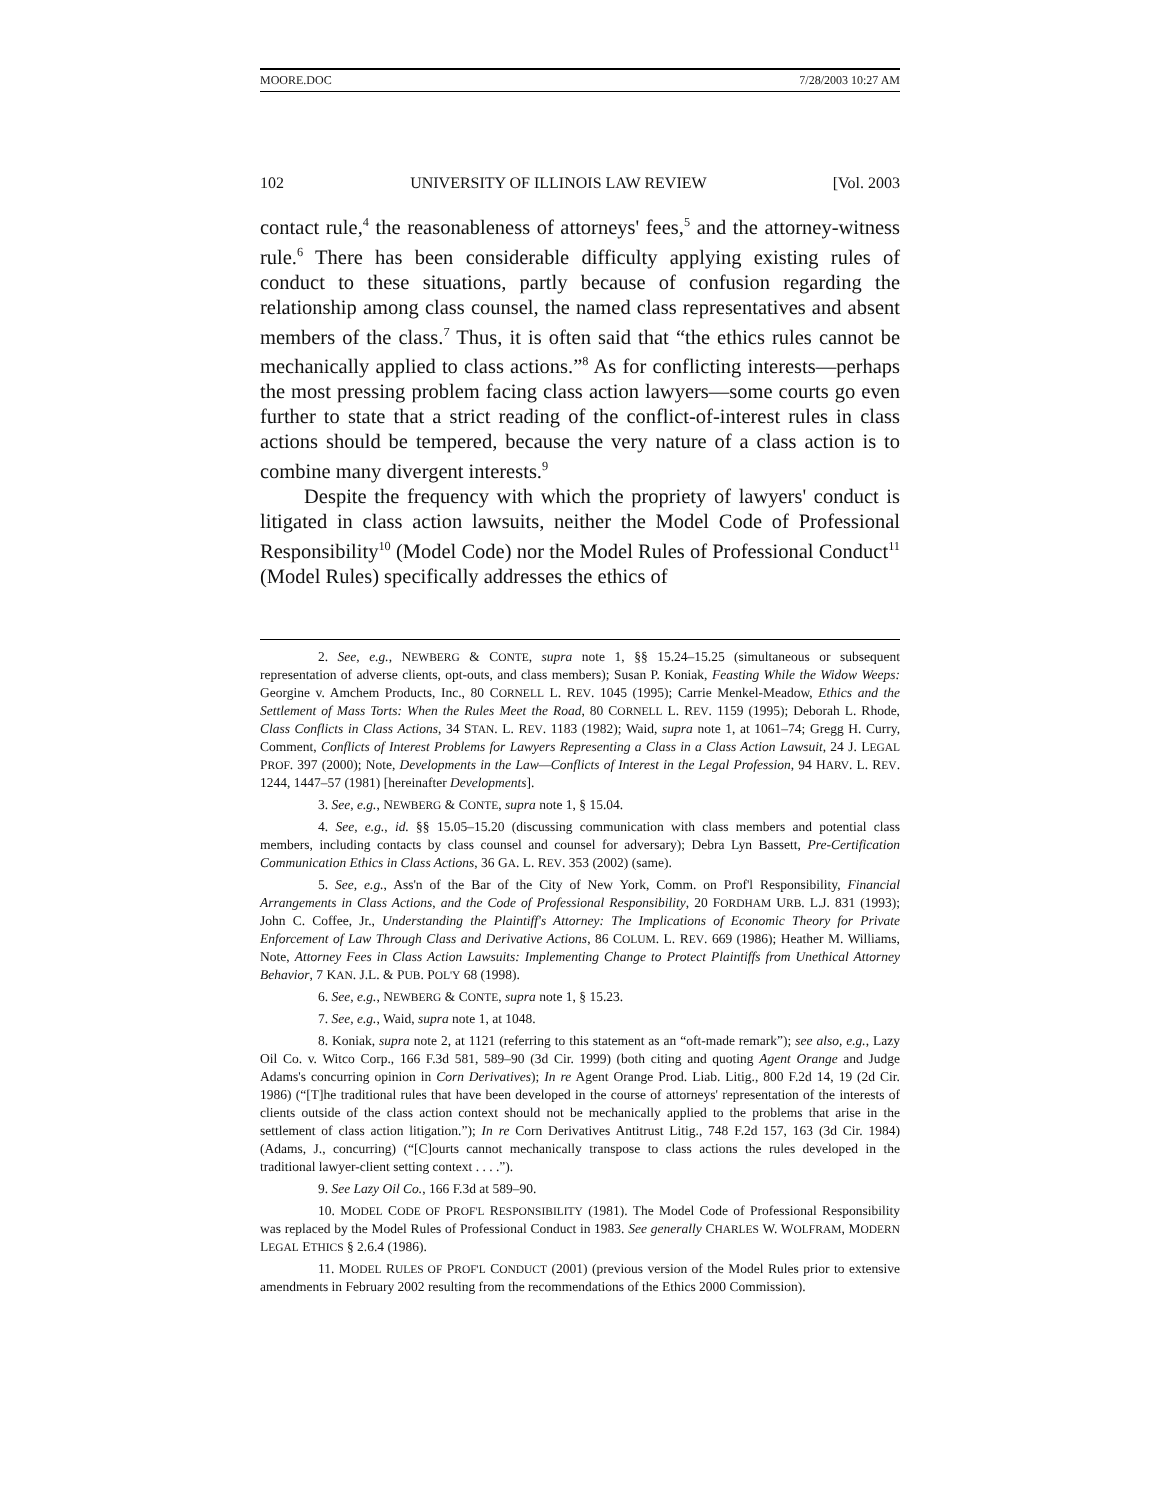MOORE.DOC 7/28/2003 10:27 AM
102 UNIVERSITY OF ILLINOIS LAW REVIEW [Vol. 2003
contact rule,<sup>4</sup> the reasonableness of attorneys' fees,<sup>5</sup> and the attorney-witness rule.<sup>6</sup> There has been considerable difficulty applying existing rules of conduct to these situations, partly because of confusion regarding the relationship among class counsel, the named class representatives and absent members of the class.<sup>7</sup> Thus, it is often said that “the ethics rules cannot be mechanically applied to class actions.”<sup>8</sup> As for conflicting interests—perhaps the most pressing problem facing class action lawyers—some courts go even further to state that a strict reading of the conflict-of-interest rules in class actions should be tempered, because the very nature of a class action is to combine many divergent interests.<sup>9</sup>
Despite the frequency with which the propriety of lawyers' conduct is litigated in class action lawsuits, neither the Model Code of Professional Responsibility<sup>10</sup> (Model Code) nor the Model Rules of Professional Conduct<sup>11</sup> (Model Rules) specifically addresses the ethics of
2. See, e.g., NEWBERG & CONTE, supra note 1, §§ 15.24–15.25 (simultaneous or subsequent representation of adverse clients, opt-outs, and class members); Susan P. Koniak, Feasting While the Widow Weeps: Georgine v. Amchem Products, Inc., 80 CORNELL L. REV. 1045 (1995); Carrie Menkel-Meadow, Ethics and the Settlement of Mass Torts: When the Rules Meet the Road, 80 CORNELL L. REV. 1159 (1995); Deborah L. Rhode, Class Conflicts in Class Actions, 34 STAN. L. REV. 1183 (1982); Waid, supra note 1, at 1061–74; Gregg H. Curry, Comment, Conflicts of Interest Problems for Lawyers Representing a Class in a Class Action Lawsuit, 24 J. LEGAL PROF. 397 (2000); Note, Developments in the Law—Conflicts of Interest in the Legal Profession, 94 HARV. L. REV. 1244, 1447–57 (1981) [hereinafter Developments].
3. See, e.g., NEWBERG & CONTE, supra note 1, § 15.04.
4. See, e.g., id. §§ 15.05–15.20 (discussing communication with class members and potential class members, including contacts by class counsel and counsel for adversary); Debra Lyn Bassett, Pre-Certification Communication Ethics in Class Actions, 36 GA. L. REV. 353 (2002) (same).
5. See, e.g., Ass'n of the Bar of the City of New York, Comm. on Prof'l Responsibility, Financial Arrangements in Class Actions, and the Code of Professional Responsibility, 20 FORDHAM URB. L.J. 831 (1993); John C. Coffee, Jr., Understanding the Plaintiff's Attorney: The Implications of Economic Theory for Private Enforcement of Law Through Class and Derivative Actions, 86 COLUM. L. REV. 669 (1986); Heather M. Williams, Note, Attorney Fees in Class Action Lawsuits: Implementing Change to Protect Plaintiffs from Unethical Attorney Behavior, 7 KAN. J.L. & PUB. POL'Y 68 (1998).
6. See, e.g., NEWBERG & CONTE, supra note 1, § 15.23.
7. See, e.g., Waid, supra note 1, at 1048.
8. Koniak, supra note 2, at 1121 (referring to this statement as an “oft-made remark”); see also, e.g., Lazy Oil Co. v. Witco Corp., 166 F.3d 581, 589–90 (3d Cir. 1999) (both citing and quoting Agent Orange and Judge Adams's concurring opinion in Corn Derivatives); In re Agent Orange Prod. Liab. Litig., 800 F.2d 14, 19 (2d Cir. 1986) (“[T]he traditional rules that have been developed in the course of attorneys' representation of the interests of clients outside of the class action context should not be mechanically applied to the problems that arise in the settlement of class action litigation.”); In re Corn Derivatives Antitrust Litig., 748 F.2d 157, 163 (3d Cir. 1984) (Adams, J., concurring) (“[C]ourts cannot mechanically transpose to class actions the rules developed in the traditional lawyer-client setting context . . . .”).
9. See Lazy Oil Co., 166 F.3d at 589–90.
10. MODEL CODE OF PROF'L RESPONSIBILITY (1981). The Model Code of Professional Responsibility was replaced by the Model Rules of Professional Conduct in 1983. See generally CHARLES W. WOLFRAM, MODERN LEGAL ETHICS § 2.6.4 (1986).
11. MODEL RULES OF PROF'L CONDUCT (2001) (previous version of the Model Rules prior to extensive amendments in February 2002 resulting from the recommendations of the Ethics 2000 Commission).